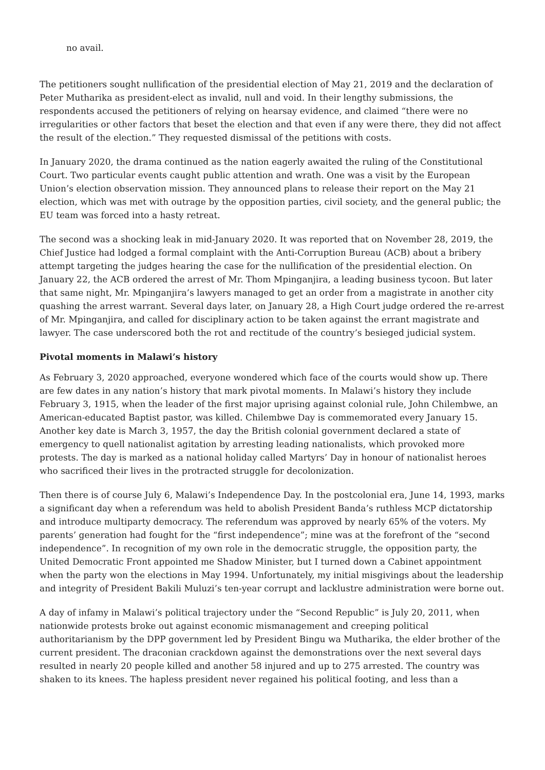no avail.
The petitioners sought nullification of the presidential election of May 21, 2019 and the declaration of Peter Mutharika as president-elect as invalid, null and void. In their lengthy submissions, the respondents accused the petitioners of relying on hearsay evidence, and claimed “there were no irregularities or other factors that beset the election and that even if any were there, they did not affect the result of the election.” They requested dismissal of the petitions with costs.
In January 2020, the drama continued as the nation eagerly awaited the ruling of the Constitutional Court. Two particular events caught public attention and wrath. One was a visit by the European Union’s election observation mission. They announced plans to release their report on the May 21 election, which was met with outrage by the opposition parties, civil society, and the general public; the EU team was forced into a hasty retreat.
The second was a shocking leak in mid-January 2020. It was reported that on November 28, 2019, the Chief Justice had lodged a formal complaint with the Anti-Corruption Bureau (ACB) about a bribery attempt targeting the judges hearing the case for the nullification of the presidential election. On January 22, the ACB ordered the arrest of Mr. Thom Mpinganjira, a leading business tycoon. But later that same night, Mr. Mpinganjira’s lawyers managed to get an order from a magistrate in another city quashing the arrest warrant. Several days later, on January 28, a High Court judge ordered the re-arrest of Mr. Mpinganjira, and called for disciplinary action to be taken against the errant magistrate and lawyer. The case underscored both the rot and rectitude of the country’s besieged judicial system.
Pivotal moments in Malawi’s history
As February 3, 2020 approached, everyone wondered which face of the courts would show up. There are few dates in any nation’s history that mark pivotal moments. In Malawi’s history they include February 3, 1915, when the leader of the first major uprising against colonial rule, John Chilembwe, an American-educated Baptist pastor, was killed. Chilembwe Day is commemorated every January 15. Another key date is March 3, 1957, the day the British colonial government declared a state of emergency to quell nationalist agitation by arresting leading nationalists, which provoked more protests. The day is marked as a national holiday called Martyrs’ Day in honour of nationalist heroes who sacrificed their lives in the protracted struggle for decolonization.
Then there is of course July 6, Malawi’s Independence Day. In the postcolonial era, June 14, 1993, marks a significant day when a referendum was held to abolish President Banda’s ruthless MCP dictatorship and introduce multiparty democracy. The referendum was approved by nearly 65% of the voters. My parents’ generation had fought for the “first independence”; mine was at the forefront of the “second independence”. In recognition of my own role in the democratic struggle, the opposition party, the United Democratic Front appointed me Shadow Minister, but I turned down a Cabinet appointment when the party won the elections in May 1994. Unfortunately, my initial misgivings about the leadership and integrity of President Bakili Muluzi’s ten-year corrupt and lacklustre administration were borne out.
A day of infamy in Malawi’s political trajectory under the “Second Republic” is July 20, 2011, when nationwide protests broke out against economic mismanagement and creeping political authoritarianism by the DPP government led by President Bingu wa Mutharika, the elder brother of the current president. The draconian crackdown against the demonstrations over the next several days resulted in nearly 20 people killed and another 58 injured and up to 275 arrested. The country was shaken to its knees. The hapless president never regained his political footing, and less than a